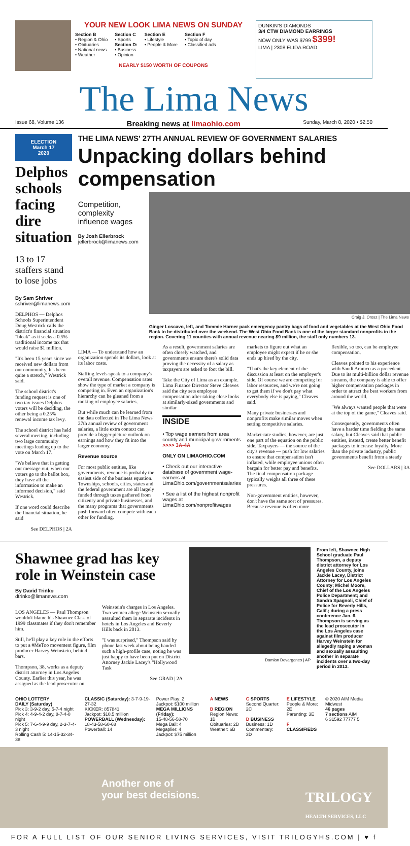YOUR NEW LOOK LIMA NEWS ON SUNDAY
Section B
• Region & Ohio
• Obituaries
• National news
• Weather
Section C
• Sports
Section D:
• Business
• Opinion
Section E
• Lifestyle
• People & More
Section F
• Topic of day
• Classified ads
NEARLY $150 WORTH OF COUPONS
DUNKIN'S DIAMONDS
3/4 CTW DIAMOND EARRINGS
NOW ONLY WAS $799 $399!
LIMA | 2308 ELIDA ROAD
The Lima News
Issue 68, Volume 136 Breaking news at limaohio.com Sunday, March 8, 2020 • $2.50
ELECTION
March 17
2020
Delphos schools facing dire situation
13 to 17 staffers stand to lose jobs
By Sam Shriver
sshriver@limanews.com
DELPHOS — Delphos Schools Superintendent Doug Westrick calls the district's financial situation "bleak" as it seeks a 0.5% traditional income tax that would raise $1 million.
"It's been 15 years since we received new dollars from our community. It's been quite a stretch," Westrick said.
The school district's funding request is one of two tax issues Delphos voters will be deciding, the other being a 0.25% renewal income tax levy.
The school district has held several meeting, including two large community meetings leading up to the vote on March 17.
"We believe that in getting our message out, when our voters go to the ballot box, they have all the information to make an informed decision," said Westrick.
If one word could describe the financial situation, he said
See DELPHOS | 2A
THE LIMA NEWS' 27TH ANNUAL REVIEW OF GOVERNMENT SALARIES
Unpacking dollars behind compensation
Competition, complexity influence wages
By Josh Ellerbrock
jellerbrock@limanews.com
Craig J. Orosz | The Lima News
Ginger Loscavo, left, and Tommie Harner pack emergency pantry bags of food and vegetables at the West Ohio Food Bank to be distributed over the weekend. The West Ohio Food Bank is one of the larger standard nonprofits in the region. Covering 11 counties with annual revenue nearing $9 million, the staff only numbers 13.
LIMA — To understand how an organization spends its dollars, look at its labor costs.
Staffing levels speak to a company's overall revenue. Compensation rates show the type of market a company is competing in. Even an organization's hierarchy can be gleaned from a ranking of employee salaries.
But while much can be learned from the data collected in The Lima News' 27th annual review of government salaries, a little extra context can provide a bigger picture outlook on earnings and how they fit into the larger economy.
Revenue source
For most public entities, like governments, revenue is probably the easiest side of the business equation. Townships, schools, cities, states and the federal government are all largely funded through taxes gathered from citizenry and private businesses, and the many programs that governments push forward often compete with each other for funding.
As a result, government salaries are often closely watched, and governments ensure there's solid data proving the necessity of a salary as taxpayers are asked to foot the bill.
Take the City of Lima as an example. Lima Finance Director Steve Cleaves said the city sets employee compensation after taking close looks at similarly-sized governments and similar
INSIDE
• Top wage earners from area county and municipal governments >>>> 3A-4A
ONLY ON LIMAOHIO.COM
• Check out our interactive database of government wage-earners at LimaOhio.com/governmentsalaries
• See a list of the highest nonprofit wages at LimaOhio.com/nonprofitwages
markets to figure out what an employee might expect if he or she ends up hired by the city.
"That's the key element of the discussion at least on the employer's side. Of course we are competing for labor resources, and we're not going to get them if we don't pay what everybody else is paying," Cleaves said.
Many private businesses and nonprofits make similar moves when setting competitive salaries.
Market-rate studies, however, are just one part of the equation on the public side. Taxpayers — the source of the city's revenue — push for low salaries to ensure that compensation isn't inflated, while employee unions often bargain for better pay and benefits. The final compensation package typically weighs all three of these pressures.
Non-government entities, however, don't have the same sort of pressures. Because revenue is often more flexible, so too, can be employee compensation.
Cleaves pointed to his experience with Saudi Aramco as a precedent. Due to its multi-billion dollar revenue streams, the company is able to offer higher compensation packages in order to attract the best workers from around the world.
"We always wanted people that were at the top of the game," Cleaves said.
Consequently, governments often have a harder time fielding the same salary, but Cleaves said that public entities, instead, create better benefit packages to increase loyalty. More than the private industry, public governments benefit from a steady
See DOLLARS | 3A
Shawnee grad has key role in Weinstein case
By David Trinko
dtrinko@limanews.com
LOS ANGELES — Paul Thompson wouldn't blame his Shawnee Class of 1999 classmates if they don't remember him.
Still, he'll play a key role in the efforts to put a #MeToo movement figure, film producer Harvey Weinstein, behind bars.
Thompson, 38, works as a deputy district attorney in Los Angeles County. Earlier this year, he was assigned as the lead prosecutor on Weinstein's charges in Los Angeles. Two women allege Weinstein sexually assaulted them in separate incidents in hotels in Los Angeles and Beverly Hills back in 2013.
"I was surprised," Thompson said by phone last week about being handed such a high-profile case, noting he was just happy to have been put on District Attorney Jackie Lacey's "Hollywood Task
See GRAD | 2A
Damian Dovarganes | AP
From left, Shawnee High School graduate Paul Thompson, a deputy district attorney for Los Angeles County, joins Jackie Lacey, District Attorney for Los Angeles County; Michel Moore, Chief of the Los Angeles Police Department; and Sandra Spagnoli, Chief of Police for Beverly Hills, Calif.; during a press conference Jan. 6. Thompson is serving as the lead prosecutor in the Los Angeles case against film producer Harvey Weinstein for allegedly raping a woman and sexually assaulting another in separate incidents over a two-day period in 2013.
OHIO LOTTERY
DAILY (Saturday)
Pick 3: 3-9-2 day, 5-7-4 night
Pick 4: 4-9-4-2 day, 8-7-4-0 night
Pick 5: 7-6-4-9-9 day, 2-3-7-4-3 night
Rolling Cash 5: 14-15-32-34-38
CLASSIC (Saturday): 3-7-9-19-27-32
KICKER: 857841
Jackpot: $10.5 million
POWERBALL (Wednesday):
18-43-58-60-68
Powerball: 14
Power Play: 2
Jackpot: $100 million
MEGA MILLIONS (Friday):
15-48-56-58-70
Mega Ball: 4
Megaplier: 4
Jackpot: $75 million
A NEWS
B REGION
Region News: 1B
Obituaries: 2B
Weather: 6B
C SPORTS
Second Quarter: 2C
D BUSINESS
Business: 1D
Commentary: 3D
E LIFESTYLE
People & More: 2E
Parenting: 3E
F CLASSIFIEDS
© 2020 AIM Media Midwest
46 pages
7 sections AIM
6 31592 77777 5
Another one of
your best decisions. TRILOGY
HEALTH SERVICES, LLC
FOR A FULL LIST OF OUR SENIOR LIVING SERVICES, VISIT TRILOGYHS.COM | ♥ f